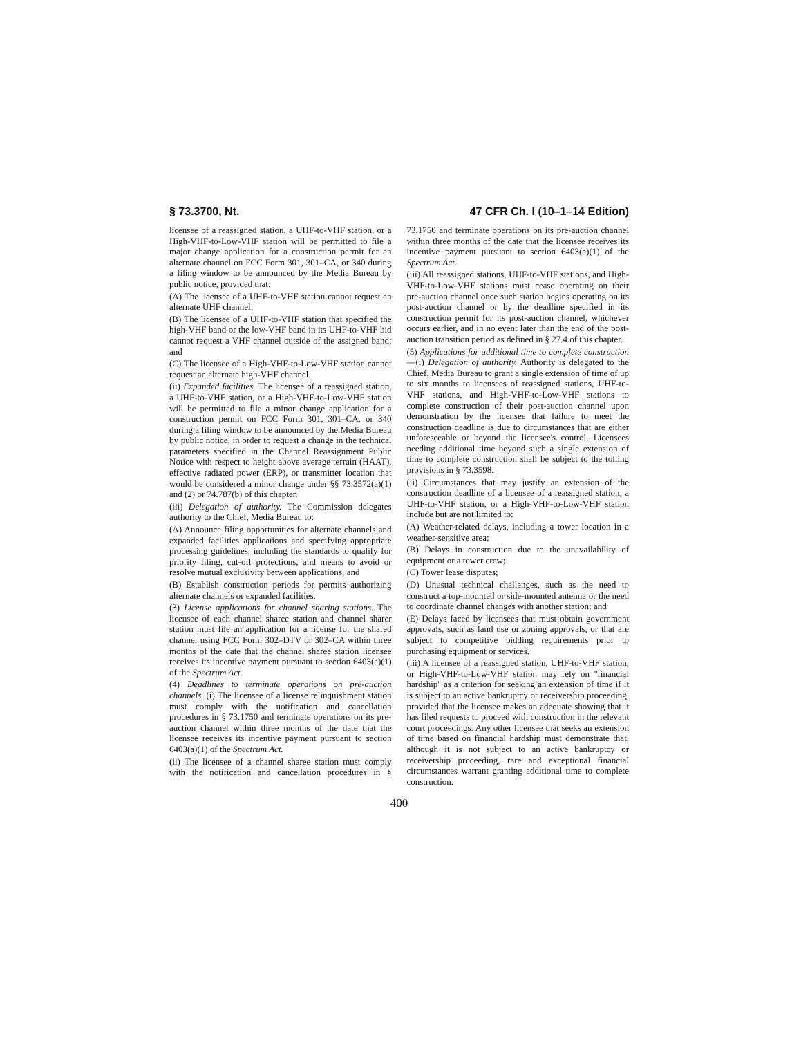§ 73.3700, Nt. 47 CFR Ch. I (10–1–14 Edition)
licensee of a reassigned station, a UHF-to-VHF station, or a High-VHF-to-Low-VHF station will be permitted to file a major change application for a construction permit for an alternate channel on FCC Form 301, 301–CA, or 340 during a filing window to be announced by the Media Bureau by public notice, provided that:
(A) The licensee of a UHF-to-VHF station cannot request an alternate UHF channel;
(B) The licensee of a UHF-to-VHF station that specified the high-VHF band or the low-VHF band in its UHF-to-VHF bid cannot request a VHF channel outside of the assigned band; and
(C) The licensee of a High-VHF-to-Low-VHF station cannot request an alternate high-VHF channel.
(ii) Expanded facilities. The licensee of a reassigned station, a UHF-to-VHF station, or a High-VHF-to-Low-VHF station will be permitted to file a minor change application for a construction permit on FCC Form 301, 301–CA, or 340 during a filing window to be announced by the Media Bureau by public notice, in order to request a change in the technical parameters specified in the Channel Reassignment Public Notice with respect to height above average terrain (HAAT), effective radiated power (ERP), or transmitter location that would be considered a minor change under §§ 73.3572(a)(1) and (2) or 74.787(b) of this chapter.
(iii) Delegation of authority. The Commission delegates authority to the Chief, Media Bureau to:
(A) Announce filing opportunities for alternate channels and expanded facilities applications and specifying appropriate processing guidelines, including the standards to qualify for priority filing, cut-off protections, and means to avoid or resolve mutual exclusivity between applications; and
(B) Establish construction periods for permits authorizing alternate channels or expanded facilities.
(3) License applications for channel sharing stations. The licensee of each channel sharee station and channel sharer station must file an application for a license for the shared channel using FCC Form 302–DTV or 302–CA within three months of the date that the channel sharee station licensee receives its incentive payment pursuant to section 6403(a)(1) of the Spectrum Act.
(4) Deadlines to terminate operations on pre-auction channels. (i) The licensee of a license relinquishment station must comply with the notification and cancellation procedures in § 73.1750 and terminate operations on its pre-auction channel within three months of the date that the licensee receives its incentive payment pursuant to section 6403(a)(1) of the Spectrum Act.
(ii) The licensee of a channel sharee station must comply with the notification and cancellation procedures in § 73.1750 and terminate operations on its pre-auction channel within three months of the date that the licensee receives its incentive payment pursuant to section 6403(a)(1) of the Spectrum Act.
(iii) All reassigned stations, UHF-to-VHF stations, and High-VHF-to-Low-VHF stations must cease operating on their pre-auction channel once such station begins operating on its post-auction channel or by the deadline specified in its construction permit for its post-auction channel, whichever occurs earlier, and in no event later than the end of the post-auction transition period as defined in § 27.4 of this chapter.
(5) Applications for additional time to complete construction—(i) Delegation of authority. Authority is delegated to the Chief, Media Bureau to grant a single extension of time of up to six months to licensees of reassigned stations, UHF-to-VHF stations, and High-VHF-to-Low-VHF stations to complete construction of their post-auction channel upon demonstration by the licensee that failure to meet the construction deadline is due to circumstances that are either unforeseeable or beyond the licensee's control. Licensees needing additional time beyond such a single extension of time to complete construction shall be subject to the tolling provisions in § 73.3598.
(ii) Circumstances that may justify an extension of the construction deadline of a licensee of a reassigned station, a UHF-to-VHF station, or a High-VHF-to-Low-VHF station include but are not limited to:
(A) Weather-related delays, including a tower location in a weather-sensitive area;
(B) Delays in construction due to the unavailability of equipment or a tower crew;
(C) Tower lease disputes;
(D) Unusual technical challenges, such as the need to construct a top-mounted or side-mounted antenna or the need to coordinate channel changes with another station; and
(E) Delays faced by licensees that must obtain government approvals, such as land use or zoning approvals, or that are subject to competitive bidding requirements prior to purchasing equipment or services.
(iii) A licensee of a reassigned station, UHF-to-VHF station, or High-VHF-to-Low-VHF station may rely on ''financial hardship'' as a criterion for seeking an extension of time if it is subject to an active bankruptcy or receivership proceeding, provided that the licensee makes an adequate showing that it has filed requests to proceed with construction in the relevant court proceedings. Any other licensee that seeks an extension of time based on financial hardship must demonstrate that, although it is not subject to an active bankruptcy or receivership proceeding, rare and exceptional financial circumstances warrant granting additional time to complete construction.
400